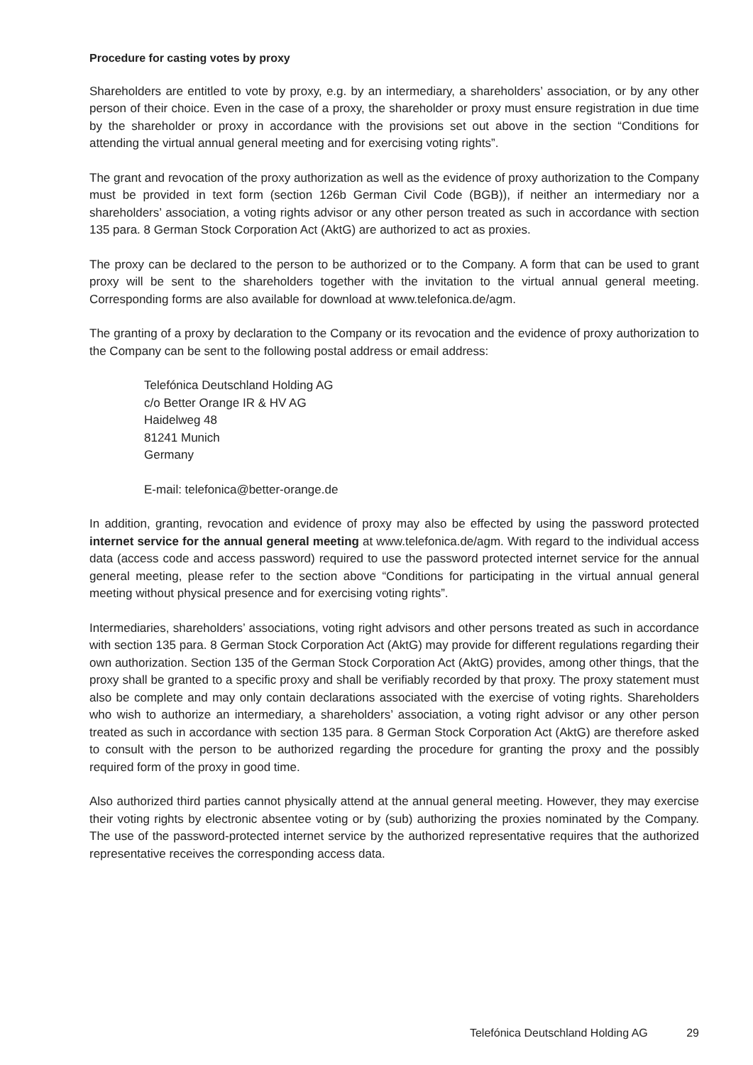Procedure for casting votes by proxy
Shareholders are entitled to vote by proxy, e.g. by an intermediary, a shareholders’ association, or by any other person of their choice. Even in the case of a proxy, the shareholder or proxy must ensure registration in due time by the shareholder or proxy in accordance with the provisions set out above in the section “Conditions for attending the virtual annual general meeting and for exercising voting rights”.
The grant and revocation of the proxy authorization as well as the evidence of proxy authorization to the Company must be provided in text form (section 126b German Civil Code (BGB)), if neither an intermediary nor a shareholders’ association, a voting rights advisor or any other person treated as such in accordance with section 135 para. 8 German Stock Corporation Act (AktG) are authorized to act as proxies.
The proxy can be declared to the person to be authorized or to the Company. A form that can be used to grant proxy will be sent to the shareholders together with the invitation to the virtual annual general meeting. Corresponding forms are also available for download at www.telefonica.de/agm.
The granting of a proxy by declaration to the Company or its revocation and the evidence of proxy authorization to the Company can be sent to the following postal address or email address:
Telefónica Deutschland Holding AG
c/o Better Orange IR & HV AG
Haidelweg 48
81241 Munich
Germany
E-mail: telefonica@better-orange.de
In addition, granting, revocation and evidence of proxy may also be effected by using the password protected internet service for the annual general meeting at www.telefonica.de/agm. With regard to the individual access data (access code and access password) required to use the password protected internet service for the annual general meeting, please refer to the section above “Conditions for participating in the virtual annual general meeting without physical presence and for exercising voting rights”.
Intermediaries, shareholders’ associations, voting right advisors and other persons treated as such in accordance with section 135 para. 8 German Stock Corporation Act (AktG) may provide for different regulations regarding their own authorization. Section 135 of the German Stock Corporation Act (AktG) provides, among other things, that the proxy shall be granted to a specific proxy and shall be verifiably recorded by that proxy. The proxy statement must also be complete and may only contain declarations associated with the exercise of voting rights. Shareholders who wish to authorize an intermediary, a shareholders’ association, a voting right advisor or any other person treated as such in accordance with section 135 para. 8 German Stock Corporation Act (AktG) are therefore asked to consult with the person to be authorized regarding the procedure for granting the proxy and the possibly required form of the proxy in good time.
Also authorized third parties cannot physically attend at the annual general meeting. However, they may exercise their voting rights by electronic absentee voting or by (sub) authorizing the proxies nominated by the Company. The use of the password-protected internet service by the authorized representative requires that the authorized representative receives the corresponding access data.
Telefónica Deutschland Holding AG 29